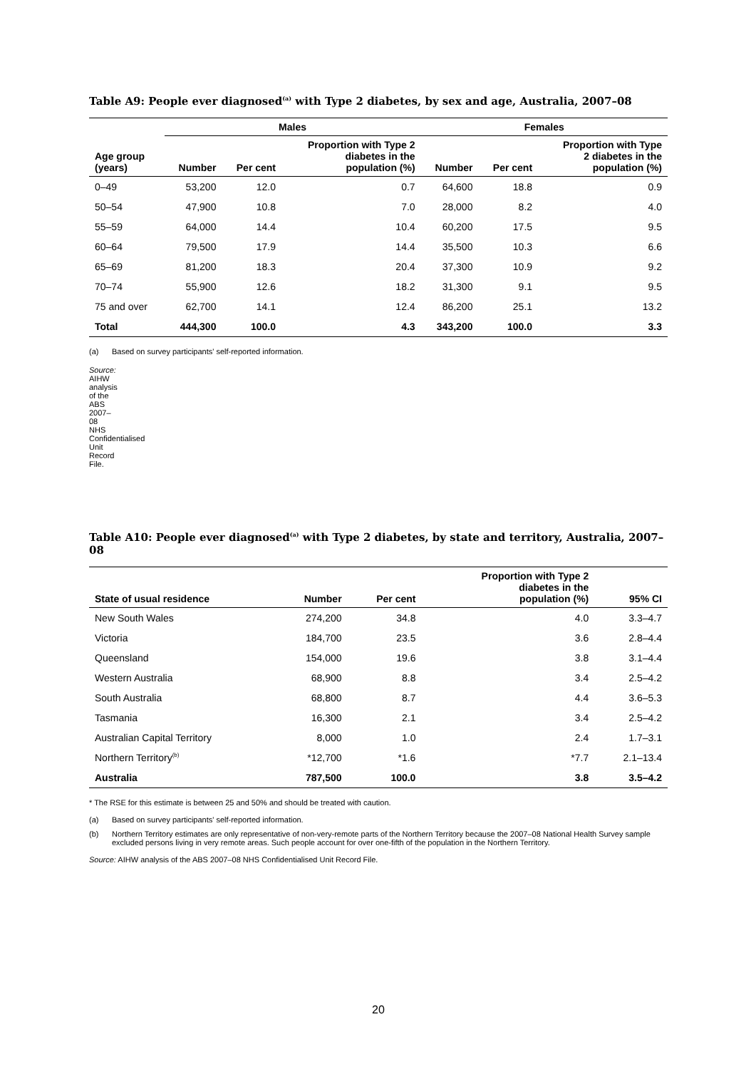Table A9: People ever diagnosed<sup>(a)</sup> with Type 2 diabetes, by sex and age, Australia, 2007–08
| | Males | | | Females | | |
| --- | --- | --- | --- | --- | --- | --- |
| Age group (years) | Number | Per cent | Proportion with Type 2 diabetes in the population (%) | Number | Per cent | Proportion with Type 2 diabetes in the population (%) |
| 0–49 | 53,200 | 12.0 | 0.7 | 64,600 | 18.8 | 0.9 |
| 50–54 | 47,900 | 10.8 | 7.0 | 28,000 | 8.2 | 4.0 |
| 55–59 | 64,000 | 14.4 | 10.4 | 60,200 | 17.5 | 9.5 |
| 60–64 | 79,500 | 17.9 | 14.4 | 35,500 | 10.3 | 6.6 |
| 65–69 | 81,200 | 18.3 | 20.4 | 37,300 | 10.9 | 9.2 |
| 70–74 | 55,900 | 12.6 | 18.2 | 31,300 | 9.1 | 9.5 |
| 75 and over | 62,700 | 14.1 | 12.4 | 86,200 | 25.1 | 13.2 |
| Total | 444,300 | 100.0 | 4.3 | 343,200 | 100.0 | 3.3 |
(a) Based on survey participants' self-reported information.
Source: AIHW analysis of the ABS 2007–08 NHS Confidentialised Unit Record File.
Table A10: People ever diagnosed<sup>(a)</sup> with Type 2 diabetes, by state and territory, Australia, 2007–08
| State of usual residence | Number | Per cent | Proportion with Type 2 diabetes in the population (%) | 95% CI |
| --- | --- | --- | --- | --- |
| New South Wales | 274,200 | 34.8 | 4.0 | 3.3–4.7 |
| Victoria | 184,700 | 23.5 | 3.6 | 2.8–4.4 |
| Queensland | 154,000 | 19.6 | 3.8 | 3.1–4.4 |
| Western Australia | 68,900 | 8.8 | 3.4 | 2.5–4.2 |
| South Australia | 68,800 | 8.7 | 4.4 | 3.6–5.3 |
| Tasmania | 16,300 | 2.1 | 3.4 | 2.5–4.2 |
| Australian Capital Territory | 8,000 | 1.0 | 2.4 | 1.7–3.1 |
| Northern Territory<sup>(b)</sup> | *12,700 | *1.6 | *7.7 | 2.1–13.4 |
| Australia | 787,500 | 100.0 | 3.8 | 3.5–4.2 |
* The RSE for this estimate is between 25 and 50% and should be treated with caution.
(a) Based on survey participants' self-reported information.
(b) Northern Territory estimates are only representative of non-very-remote parts of the Northern Territory because the 2007–08 National Health Survey sample excluded persons living in very remote areas. Such people account for over one-fifth of the population in the Northern Territory.
Source: AIHW analysis of the ABS 2007–08 NHS Confidentialised Unit Record File.
20